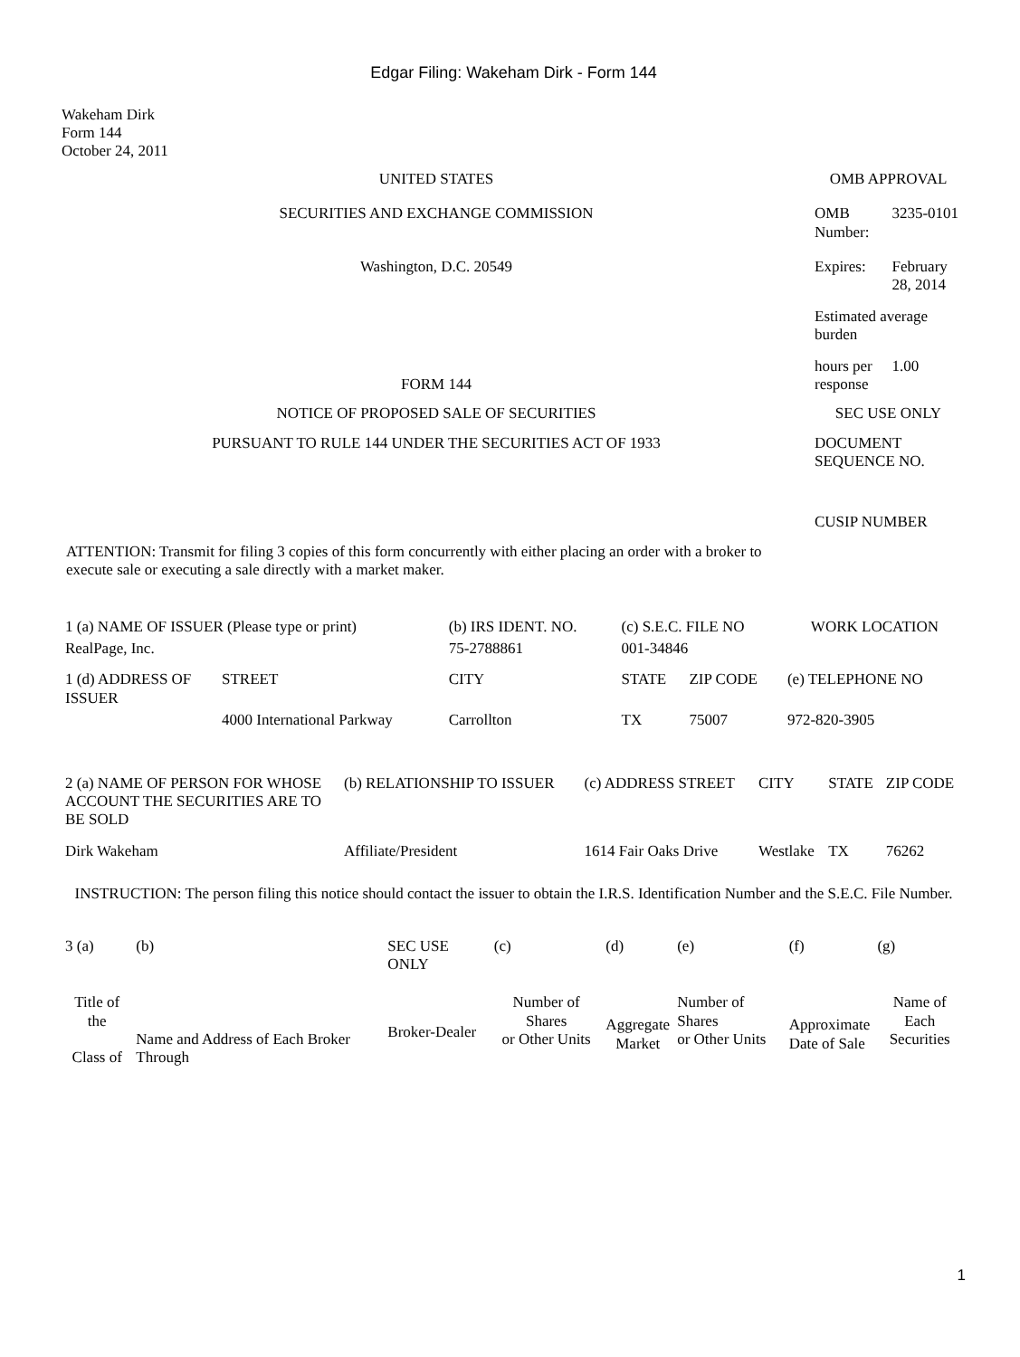Edgar Filing: Wakeham Dirk - Form 144
Wakeham Dirk
Form 144
October 24, 2011
| UNITED STATES | OMB APPROVAL | |
| SECURITIES AND EXCHANGE COMMISSION | OMB Number: | 3235-0101 |
| Washington, D.C. 20549 | Expires: | February 28, 2014 |
| | Estimated average burden | |
| FORM 144 | hours per response | 1.00 |
| NOTICE OF PROPOSED SALE OF SECURITIES | SEC USE ONLY | |
| PURSUANT TO RULE 144 UNDER THE SECURITIES ACT OF 1933 | DOCUMENT SEQUENCE NO. | |
| | CUSIP NUMBER | |
ATTENTION: Transmit for filing 3 copies of this form concurrently with either placing an order with a broker to execute sale or executing a sale directly with a market maker.
| 1 (a) NAME OF ISSUER (Please type or print) | | (b) IRS IDENT. NO. | (c) S.E.C. FILE NO | | WORK LOCATION |
| RealPage, Inc. | | 75-2788861 | 001-34846 | | |
| 1 (d) ADDRESS OF ISSUER | STREET | CITY | STATE | ZIP CODE | (e) TELEPHONE NO |
| | 4000 International Parkway | Carrollton | TX | 75007 | 972-820-3905 |
| 2 (a) NAME OF PERSON FOR WHOSE ACCOUNT THE SECURITIES ARE TO BE SOLD | (b) RELATIONSHIP TO ISSUER | (c) ADDRESS STREET | CITY | STATE | ZIP CODE |
| Dirk Wakeham | Affiliate/President | 1614 Fair Oaks Drive | Westlake | TX | 76262 |
INSTRUCTION: The person filing this notice should contact the issuer to obtain the I.R.S. Identification Number and the S.E.C. File Number.
| 3 (a) | (b) | SEC USE ONLY | (c) | (d) | (e) | (f) | (g) |
| Title of the Class of | Name and Address of Each Broker Through | Broker-Dealer | Number of Shares or Other Units | Aggregate Market | Number of Shares or Other Units | Approximate Date of Sale | Name of Each Securities |
1